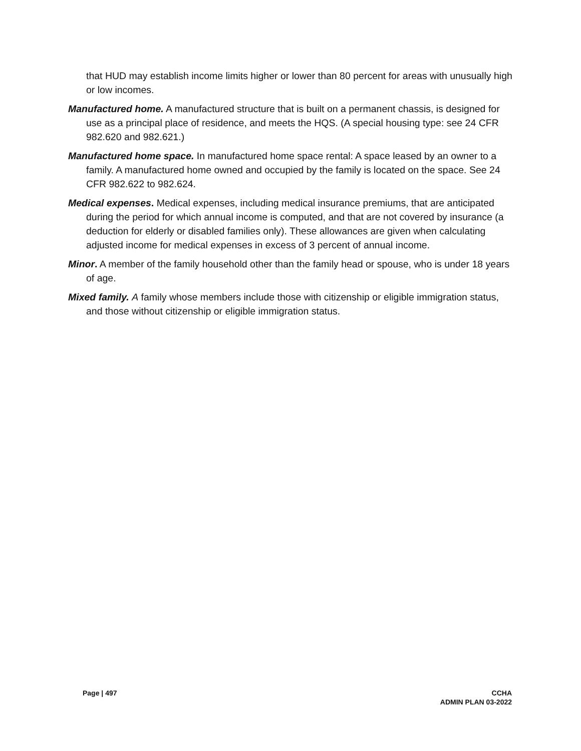that HUD may establish income limits higher or lower than 80 percent for areas with unusually high or low incomes.
Manufactured home. A manufactured structure that is built on a permanent chassis, is designed for use as a principal place of residence, and meets the HQS. (A special housing type: see 24 CFR 982.620 and 982.621.)
Manufactured home space. In manufactured home space rental: A space leased by an owner to a family. A manufactured home owned and occupied by the family is located on the space. See 24 CFR 982.622 to 982.624.
Medical expenses. Medical expenses, including medical insurance premiums, that are anticipated during the period for which annual income is computed, and that are not covered by insurance (a deduction for elderly or disabled families only). These allowances are given when calculating adjusted income for medical expenses in excess of 3 percent of annual income.
Minor. A member of the family household other than the family head or spouse, who is under 18 years of age.
Mixed family. A family whose members include those with citizenship or eligible immigration status, and those without citizenship or eligible immigration status.
Page | 497 CCHA
ADMIN PLAN 03-2022